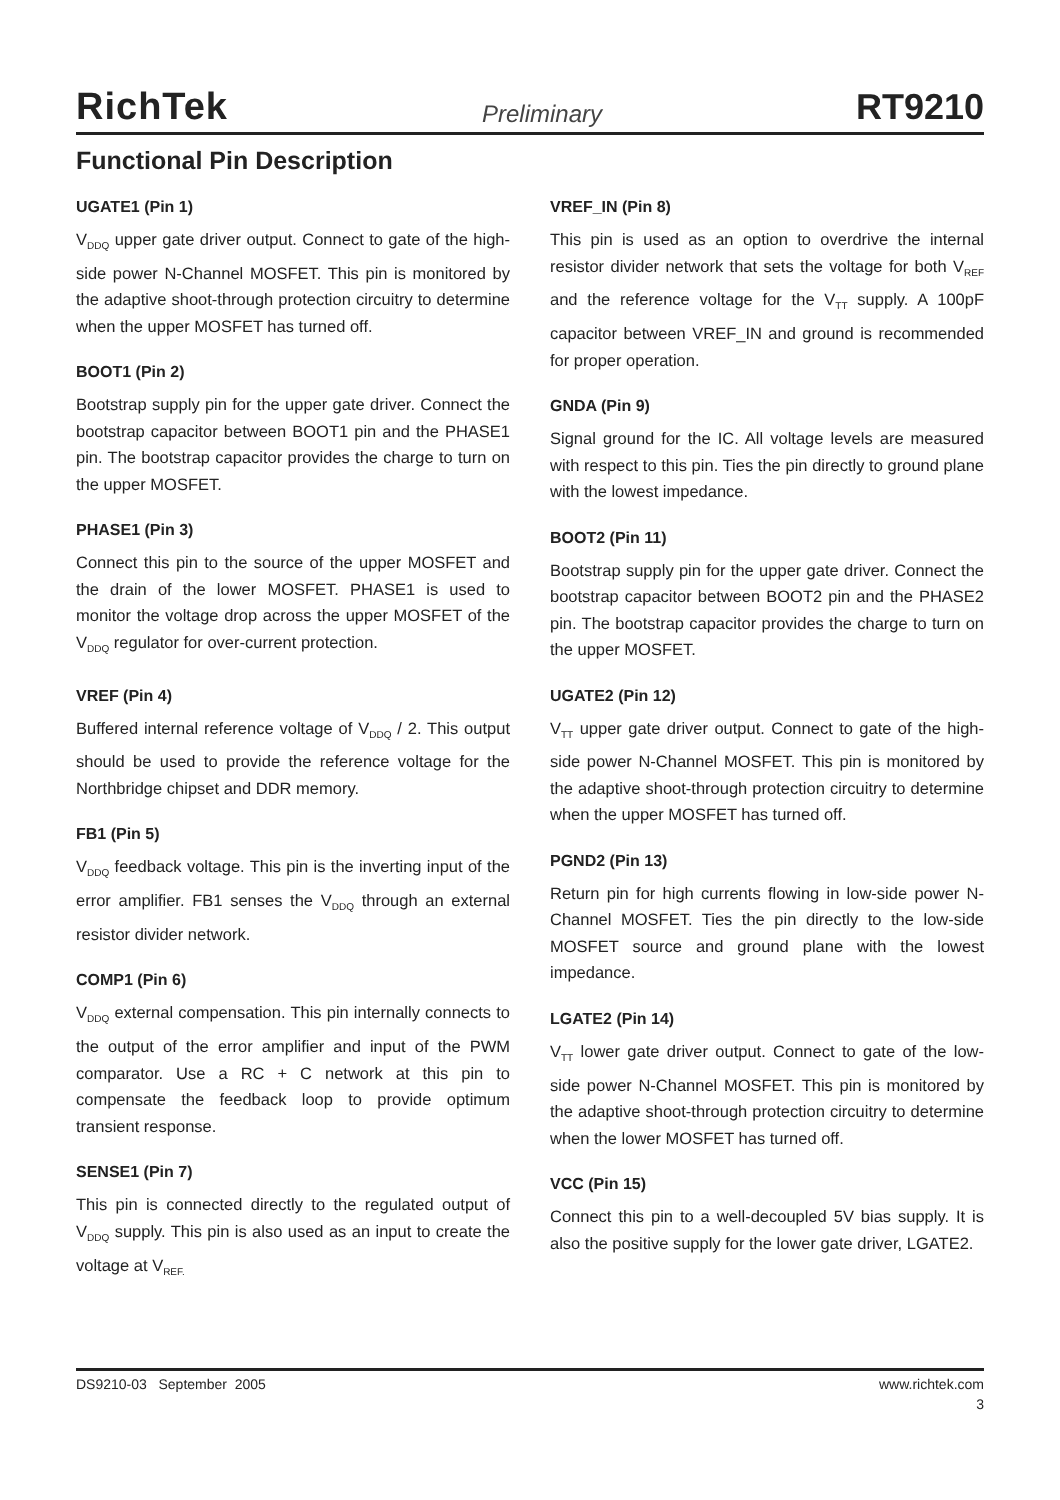RichTek Preliminary RT9210
Functional Pin Description
UGATE1 (Pin 1)
V<sub>DDQ</sub> upper gate driver output. Connect to gate of the high-side power N-Channel MOSFET. This pin is monitored by the adaptive shoot-through protection circuitry to determine when the upper MOSFET has turned off.
BOOT1 (Pin 2)
Bootstrap supply pin for the upper gate driver. Connect the bootstrap capacitor between BOOT1 pin and the PHASE1 pin. The bootstrap capacitor provides the charge to turn on the upper MOSFET.
PHASE1 (Pin 3)
Connect this pin to the source of the upper MOSFET and the drain of the lower MOSFET. PHASE1 is used to monitor the voltage drop across the upper MOSFET of the V<sub>DDQ</sub> regulator for over-current protection.
VREF (Pin 4)
Buffered internal reference voltage of V<sub>DDQ</sub> / 2. This output should be used to provide the reference voltage for the Northbridge chipset and DDR memory.
FB1 (Pin 5)
V<sub>DDQ</sub> feedback voltage. This pin is the inverting input of the error amplifier. FB1 senses the V<sub>DDQ</sub> through an external resistor divider network.
COMP1 (Pin 6)
V<sub>DDQ</sub> external compensation. This pin internally connects to the output of the error amplifier and input of the PWM comparator. Use a RC + C network at this pin to compensate the feedback loop to provide optimum transient response.
SENSE1 (Pin 7)
This pin is connected directly to the regulated output of V<sub>DDQ</sub> supply. This pin is also used as an input to create the voltage at V<sub>REF.</sub>
VREF_IN (Pin 8)
This pin is used as an option to overdrive the internal resistor divider network that sets the voltage for both V<sub>REF</sub> and the reference voltage for the V<sub>TT</sub> supply. A 100pF capacitor between VREF_IN and ground is recommended for proper operation.
GNDA (Pin 9)
Signal ground for the IC. All voltage levels are measured with respect to this pin. Ties the pin directly to ground plane with the lowest impedance.
BOOT2 (Pin 11)
Bootstrap supply pin for the upper gate driver. Connect the bootstrap capacitor between BOOT2 pin and the PHASE2 pin. The bootstrap capacitor provides the charge to turn on the upper MOSFET.
UGATE2 (Pin 12)
V<sub>TT</sub> upper gate driver output. Connect to gate of the high-side power N-Channel MOSFET. This pin is monitored by the adaptive shoot-through protection circuitry to determine when the upper MOSFET has turned off.
PGND2 (Pin 13)
Return pin for high currents flowing in low-side power N-Channel MOSFET. Ties the pin directly to the low-side MOSFET source and ground plane with the lowest impedance.
LGATE2 (Pin 14)
V<sub>TT</sub> lower gate driver output. Connect to gate of the low-side power N-Channel MOSFET. This pin is monitored by the adaptive shoot-through protection circuitry to determine when the lower MOSFET has turned off.
VCC (Pin 15)
Connect this pin to a well-decoupled 5V bias supply. It is also the positive supply for the lower gate driver, LGATE2.
DS9210-03 September 2005 www.richtek.com
3